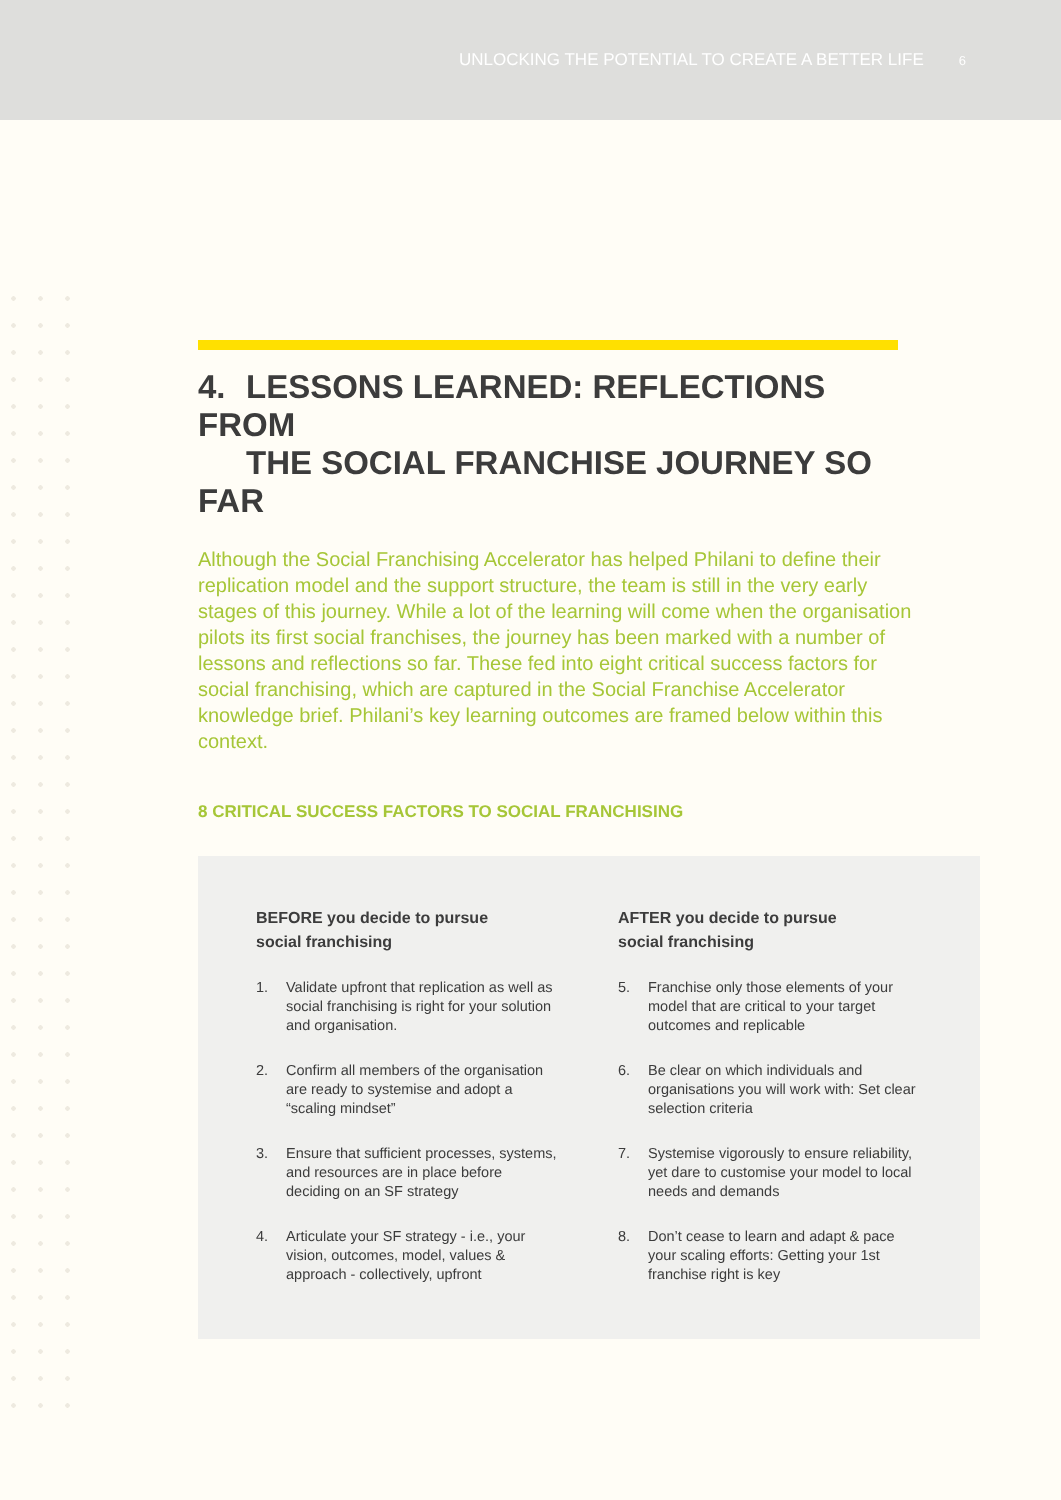UNLOCKING THE POTENTIAL TO CREATE A BETTER LIFE 6
4. LESSONS LEARNED: REFLECTIONS FROM
THE SOCIAL FRANCHISE JOURNEY SO FAR
Although the Social Franchising Accelerator has helped Philani to define their replication model and the support structure, the team is still in the very early stages of this journey. While a lot of the learning will come when the organisation pilots its first social franchises, the journey has been marked with a number of lessons and reflections so far. These fed into eight critical success factors for social franchising, which are captured in the Social Franchise Accelerator knowledge brief. Philani’s key learning outcomes are framed below within this context.
8 CRITICAL SUCCESS FACTORS TO SOCIAL FRANCHISING
BEFORE you decide to pursue
social franchising
1. Validate upfront that replication as well as social franchising is right for your solution and organisation.
2. Confirm all members of the organisation are ready to systemise and adopt a “scaling mindset”
3. Ensure that sufficient processes, systems, and resources are in place before deciding on an SF strategy
4. Articulate your SF strategy - i.e., your vision, outcomes, model, values & approach - collectively, upfront
AFTER you decide to pursue
social franchising
5. Franchise only those elements of your model that are critical to your target outcomes and replicable
6. Be clear on which individuals and organisations you will work with: Set clear selection criteria
7. Systemise vigorously to ensure reliability, yet dare to customise your model to local needs and demands
8. Don’t cease to learn and adapt & pace your scaling efforts: Getting your 1st franchise right is key